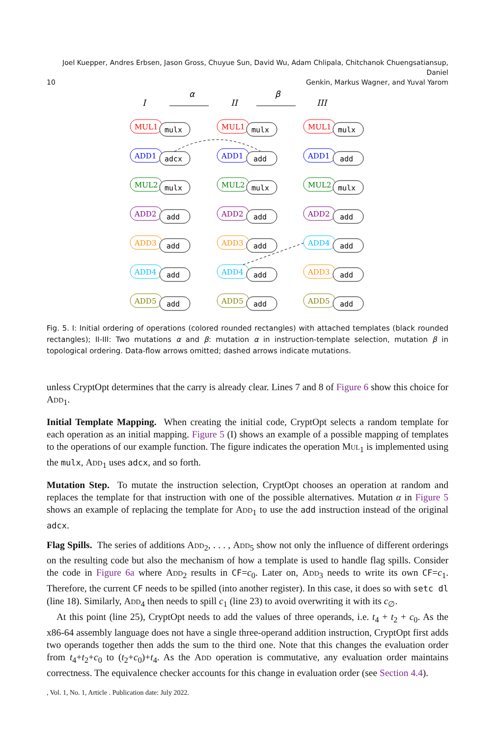Joel Kuepper, Andres Erbsen, Jason Gross, Chuyue Sun, David Wu, Adam Chlipala, Chitchanok Chuengsatiansup, Daniel
10 Genkin, Markus Wagner, and Yuval Yarom
I
II
III
α
β
MUL1
mulx
MUL1
mulx
MUL1
mulx
ADD1
adcx
ADD1
add
ADD1
add
MUL2
mulx
MUL2
mulx
MUL2
mulx
ADD2
add
ADD2
add
ADD2
add
ADD3
add
ADD3
add
ADD4
add
ADD4
add
ADD4
add
ADD3
add
ADD5
add
ADD5
add
ADD5
add
Fig. 5. I: Initial ordering of operations (colored rounded rectangles) with attached templates (black rounded rectangles); II-III: Two mutations α and β: mutation α in instruction-template selection, mutation β in topological ordering. Data-flow arrows omitted; dashed arrows indicate mutations.
unless CryptOpt determines that the carry is already clear. Lines 7 and 8 of Figure 6 show this choice for Add<sub>1</sub>.
Initial Template Mapping. When creating the initial code, CryptOpt selects a random template for each operation as an initial mapping. Figure 5 (I) shows an example of a possible mapping of templates to the operations of our example function. The figure indicates the operation Mul<sub>1</sub> is implemented using the mulx, Add<sub>1</sub> uses adcx, and so forth.
Mutation Step. To mutate the instruction selection, CryptOpt chooses an operation at random and replaces the template for that instruction with one of the possible alternatives. Mutation α in Figure 5 shows an example of replacing the template for Add<sub>1</sub> to use the add instruction instead of the original adcx.
Flag Spills. The series of additions Add<sub>2</sub>, . . . , Add<sub>5</sub> show not only the influence of different orderings on the resulting code but also the mechanism of how a template is used to handle flag spills. Consider the code in Figure 6a where Add<sub>2</sub> results in CF=c<sub>0</sub>. Later on, Add<sub>3</sub> needs to write its own CF=c<sub>1</sub>. Therefore, the current CF needs to be spilled (into another register). In this case, it does so with setc dl (line 18). Similarly, Add<sub>4</sub> then needs to spill c<sub>1</sub> (line 23) to avoid overwriting it with its c<sub>∅</sub>.
At this point (line 25), CryptOpt needs to add the values of three operands, i.e. t<sub>4</sub> + t<sub>2</sub> + c<sub>0</sub>. As the x86-64 assembly language does not have a single three-operand addition instruction, CryptOpt first adds two operands together then adds the sum to the third one. Note that this changes the evaluation order from t<sub>4</sub>+t<sub>2</sub>+c<sub>0</sub> to (t<sub>2</sub>+c<sub>0</sub>)+t<sub>4</sub>. As the Add operation is commutative, any evaluation order maintains correctness. The equivalence checker accounts for this change in evaluation order (see Section 4.4).
, Vol. 1, No. 1, Article . Publication date: July 2022.